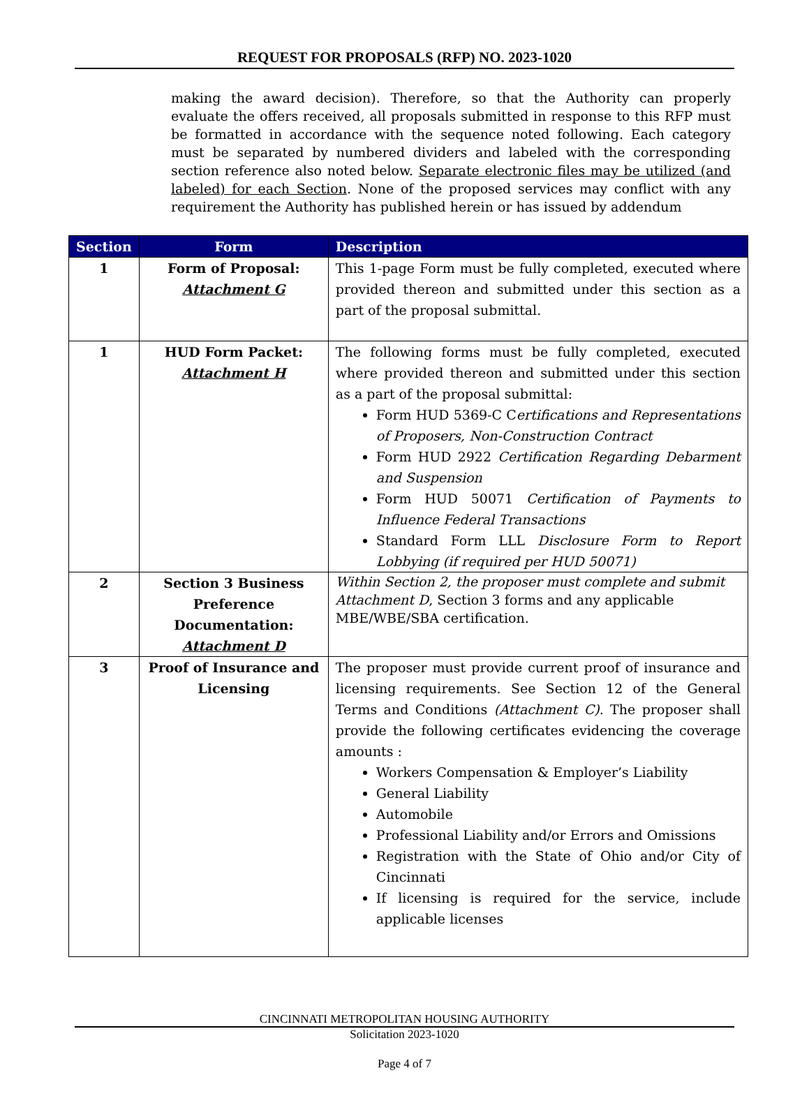REQUEST FOR PROPOSALS (RFP) NO. 2023-1020
making the award decision). Therefore, so that the Authority can properly evaluate the offers received, all proposals submitted in response to this RFP must be formatted in accordance with the sequence noted following. Each category must be separated by numbered dividers and labeled with the corresponding section reference also noted below. Separate electronic files may be utilized (and labeled) for each Section. None of the proposed services may conflict with any requirement the Authority has published herein or has issued by addendum
| Section | Form | Description |
| --- | --- | --- |
| 1 | Form of Proposal: Attachment G | This 1-page Form must be fully completed, executed where provided thereon and submitted under this section as a part of the proposal submittal. |
| 1 | HUD Form Packet: Attachment H | The following forms must be fully completed, executed where provided thereon and submitted under this section as a part of the proposal submittal: Form HUD 5369-C C ertifications and Representations of Proposers, Non-Construction Contract Form HUD 2922 Certification Regarding Debarment and Suspension Form HUD 50071 Certification of Payments to Influence Federal Transactions Standard Form LLL Disclosure Form to Report Lobbying (if required per HUD 50071) |
| 2 | Section 3 Business Preference Documentation: Attachment D | Within Section 2, the proposer must complete and submit Attachment D , Section 3 forms and any applicable MBE/WBE/SBA certification. |
| 3 | Proof of Insurance and Licensing | The proposer must provide current proof of insurance and licensing requirements. See Section 12 of the General Terms and Conditions (Attachment C) . The proposer shall provide the following certificates evidencing the coverage amounts : Workers Compensation & Employer’s Liability General Liability Automobile Professional Liability and/or Errors and Omissions Registration with the State of Ohio and/or City of Cincinnati If licensing is required for the service, include applicable licenses |
CINCINNATI METROPOLITAN HOUSING AUTHORITY
Solicitation 2023-1020
Page 4 of 7